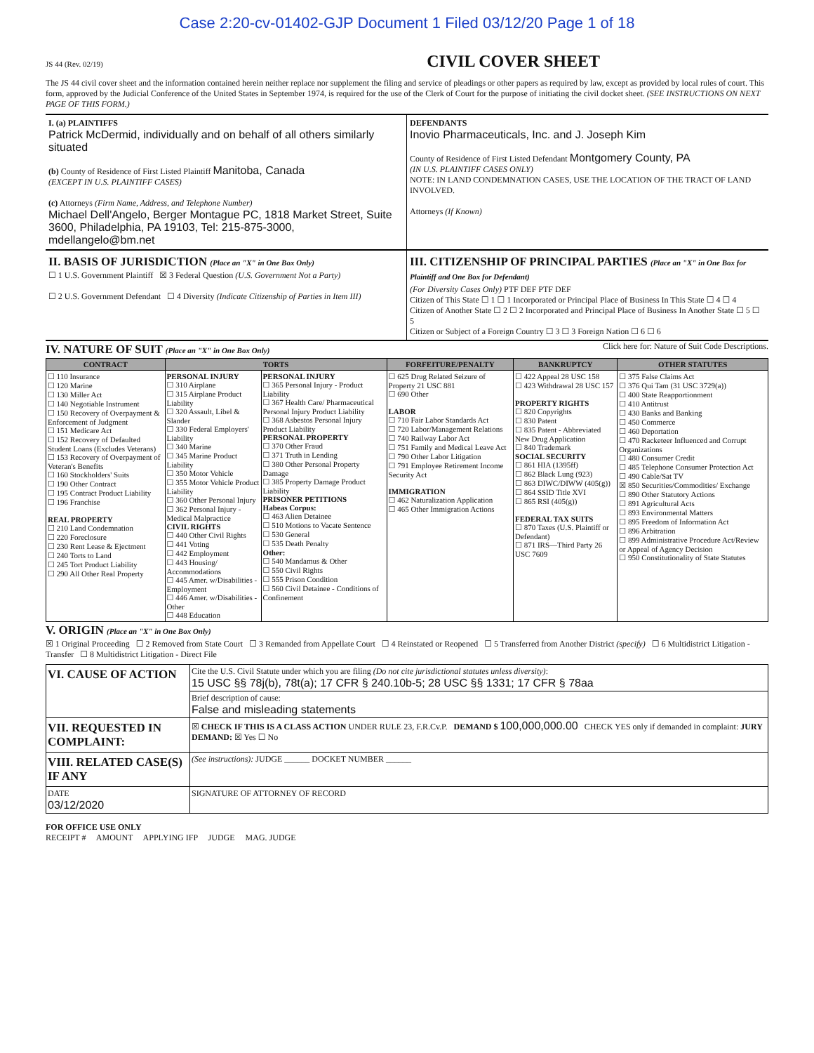Case 2:20-cv-01402-GJP Document 1 Filed 03/12/20 Page 1 of 18
JS 44 (Rev. 02/19)
CIVIL COVER SHEET
The JS 44 civil cover sheet and the information contained herein neither replace nor supplement the filing and service of pleadings or other papers as required by law, except as provided by local rules of court. This form, approved by the Judicial Conference of the United States in September 1974, is required for the use of the Clerk of Court for the purpose of initiating the civil docket sheet. (SEE INSTRUCTIONS ON NEXT PAGE OF THIS FORM.)
I. (a) PLAINTIFFS
Patrick McDermid, individually and on behalf of all others similarly situated
(b) County of Residence of First Listed Plaintiff Manitoba, Canada
(EXCEPT IN U.S. PLAINTIFF CASES)
(c) Attorneys (Firm Name, Address, and Telephone Number)
Michael Dell'Angelo, Berger Montague PC, 1818 Market Street, Suite 3600, Philadelphia, PA 19103, Tel: 215-875-3000, mdellangelo@bm.net
DEFENDANTS
Inovio Pharmaceuticals, Inc. and J. Joseph Kim
County of Residence of First Listed Defendant Montgomery County, PA
(IN U.S. PLAINTIFF CASES ONLY)
NOTE: IN LAND CONDEMNATION CASES, USE THE LOCATION OF THE TRACT OF LAND INVOLVED.
Attorneys (If Known)
II. BASIS OF JURISDICTION (Place an "X" in One Box Only)
☐ 1 U.S. Government Plaintiff ☒ 3 Federal Question (U.S. Government Not a Party)
☐ 2 U.S. Government Defendant ☐ 4 Diversity (Indicate Citizenship of Parties in Item III)
III. CITIZENSHIP OF PRINCIPAL PARTIES (Place an "X" in One Box for Plaintiff and One Box for Defendant)
(For Diversity Cases Only) PTF DEF PTF DEF
Citizen of This State ☐ 1 ☐ 1 Incorporated or Principal Place of Business In This State ☐ 4 ☐ 4
Citizen of Another State ☐ 2 ☐ 2 Incorporated and Principal Place of Business In Another State ☐ 5 ☐ 5
Citizen or Subject of a Foreign Country ☐ 3 ☐ 3 Foreign Nation ☐ 6 ☐ 6
IV. NATURE OF SUIT (Place an "X" in One Box Only)
Click here for: Nature of Suit Code Descriptions.
| CONTRACT | TORTS | | FORFEITURE/PENALTY | BANKRUPTCY | OTHER STATUTES |
| --- | --- | --- | --- | --- | --- |
| ☐ 110 Insurance ☐ 120 Marine ☐ 130 Miller Act ☐ 140 Negotiable Instrument ☐ 150 Recovery of Overpayment & Enforcement of Judgment ☐ 151 Medicare Act ☐ 152 Recovery of Defaulted Student Loans (Excludes Veterans) ☐ 153 Recovery of Overpayment of Veteran's Benefits ☐ 160 Stockholders' Suits ☐ 190 Other Contract ☐ 195 Contract Product Liability ☐ 196 Franchise REAL PROPERTY ☐ 210 Land Condemnation ☐ 220 Foreclosure ☐ 230 Rent Lease & Ejectment ☐ 240 Torts to Land ☐ 245 Tort Product Liability ☐ 290 All Other Real Property | PERSONAL INJURY ☐ 310 Airplane ☐ 315 Airplane Product Liability ☐ 320 Assault, Libel & Slander ☐ 330 Federal Employers' Liability ☐ 340 Marine ☐ 345 Marine Product Liability ☐ 350 Motor Vehicle ☐ 355 Motor Vehicle Product Liability ☐ 360 Other Personal Injury ☐ 362 Personal Injury - Medical Malpractice CIVIL RIGHTS ☐ 440 Other Civil Rights ☐ 441 Voting ☐ 442 Employment ☐ 443 Housing/ Accommodations ☐ 445 Amer. w/Disabilities - Employment ☐ 446 Amer. w/Disabilities - Other ☐ 448 Education | PERSONAL INJURY ☐ 365 Personal Injury - Product Liability ☐ 367 Health Care/ Pharmaceutical Personal Injury Product Liability ☐ 368 Asbestos Personal Injury Product Liability PERSONAL PROPERTY ☐ 370 Other Fraud ☐ 371 Truth in Lending ☐ 380 Other Personal Property Damage ☐ 385 Property Damage Product Liability PRISONER PETITIONS Habeas Corpus: ☐ 463 Alien Detainee ☐ 510 Motions to Vacate Sentence ☐ 530 General ☐ 535 Death Penalty Other: ☐ 540 Mandamus & Other ☐ 550 Civil Rights ☐ 555 Prison Condition ☐ 560 Civil Detainee - Conditions of Confinement | ☐ 625 Drug Related Seizure of Property 21 USC 881 ☐ 690 Other LABOR ☐ 710 Fair Labor Standards Act ☐ 720 Labor/Management Relations ☐ 740 Railway Labor Act ☐ 751 Family and Medical Leave Act ☐ 790 Other Labor Litigation ☐ 791 Employee Retirement Income Security Act IMMIGRATION ☐ 462 Naturalization Application ☐ 465 Other Immigration Actions | ☐ 422 Appeal 28 USC 158 ☐ 423 Withdrawal 28 USC 157 PROPERTY RIGHTS ☐ 820 Copyrights ☐ 830 Patent ☐ 835 Patent - Abbreviated New Drug Application ☐ 840 Trademark SOCIAL SECURITY ☐ 861 HIA (1395ff) ☐ 862 Black Lung (923) ☐ 863 DIWC/DIWW (405(g)) ☐ 864 SSID Title XVI ☐ 865 RSI (405(g)) FEDERAL TAX SUITS ☐ 870 Taxes (U.S. Plaintiff or Defendant) ☐ 871 IRS—Third Party 26 USC 7609 | ☐ 375 False Claims Act ☐ 376 Qui Tam (31 USC 3729(a)) ☐ 400 State Reapportionment ☐ 410 Antitrust ☐ 430 Banks and Banking ☐ 450 Commerce ☐ 460 Deportation ☐ 470 Racketeer Influenced and Corrupt Organizations ☐ 480 Consumer Credit ☐ 485 Telephone Consumer Protection Act ☐ 490 Cable/Sat TV ☒ 850 Securities/Commodities/ Exchange ☐ 890 Other Statutory Actions ☐ 891 Agricultural Acts ☐ 893 Environmental Matters ☐ 895 Freedom of Information Act ☐ 896 Arbitration ☐ 899 Administrative Procedure Act/Review or Appeal of Agency Decision ☐ 950 Constitutionality of State Statutes |
V. ORIGIN (Place an "X" in One Box Only)
☒ 1 Original Proceeding ☐ 2 Removed from State Court ☐ 3 Remanded from Appellate Court ☐ 4 Reinstated or Reopened ☐ 5 Transferred from Another District (specify) ☐ 6 Multidistrict Litigation - Transfer ☐ 8 Multidistrict Litigation - Direct File
| VI. CAUSE OF ACTION | Cite the U.S. Civil Statute under which you are filing (Do not cite jurisdictional statutes unless diversity) : 15 USC §§ 78j(b), 78t(a); 17 CFR § 240.10b-5; 28 USC §§ 1331; 17 CFR § 78aa |
| | Brief description of cause: False and misleading statements |
| VII. REQUESTED IN COMPLAINT: | ☒ CHECK IF THIS IS A CLASS ACTION UNDER RULE 23, F.R.Cv.P. DEMAND $ 100,000,000.00 CHECK YES only if demanded in complaint: JURY DEMAND: ☒ Yes ☐ No |
| VIII. RELATED CASE(S) IF ANY | (See instructions): JUDGE ______ DOCKET NUMBER ______ |
| DATE 03/12/2020 | SIGNATURE OF ATTORNEY OF RECORD |
FOR OFFICE USE ONLY
RECEIPT # AMOUNT APPLYING IFP JUDGE MAG. JUDGE